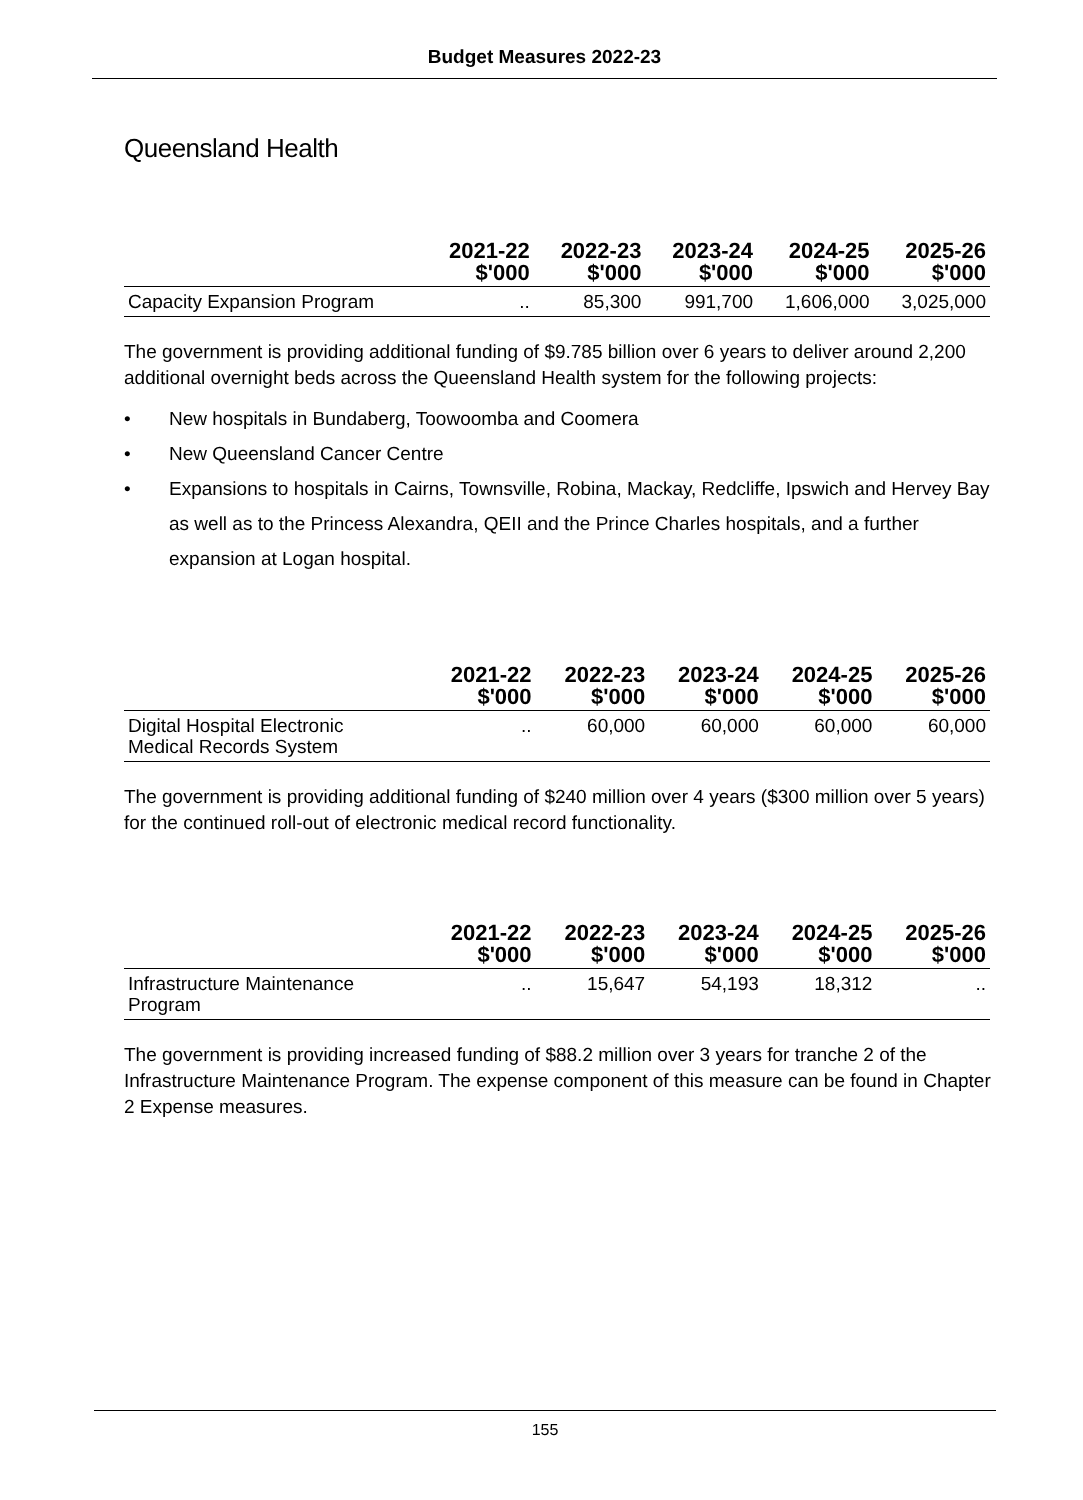Budget Measures 2022-23
Queensland Health
| | 2021-22 $'000 | 2022-23 $'000 | 2023-24 $'000 | 2024-25 $'000 | 2025-26 $'000 |
| --- | --- | --- | --- | --- | --- |
| Capacity Expansion Program | .. | 85,300 | 991,700 | 1,606,000 | 3,025,000 |
The government is providing additional funding of $9.785 billion over 6 years to deliver around 2,200 additional overnight beds across the Queensland Health system for the following projects:
• New hospitals in Bundaberg, Toowoomba and Coomera
• New Queensland Cancer Centre
• Expansions to hospitals in Cairns, Townsville, Robina, Mackay, Redcliffe, Ipswich and Hervey Bay as well as to the Princess Alexandra, QEII and the Prince Charles hospitals, and a further expansion at Logan hospital.
| | 2021-22 $'000 | 2022-23 $'000 | 2023-24 $'000 | 2024-25 $'000 | 2025-26 $'000 |
| --- | --- | --- | --- | --- | --- |
| Digital Hospital Electronic Medical Records System | .. | 60,000 | 60,000 | 60,000 | 60,000 |
The government is providing additional funding of $240 million over 4 years ($300 million over 5 years) for the continued roll-out of electronic medical record functionality.
| | 2021-22 $'000 | 2022-23 $'000 | 2023-24 $'000 | 2024-25 $'000 | 2025-26 $'000 |
| --- | --- | --- | --- | --- | --- |
| Infrastructure Maintenance Program | .. | 15,647 | 54,193 | 18,312 | .. |
The government is providing increased funding of $88.2 million over 3 years for tranche 2 of the Infrastructure Maintenance Program. The expense component of this measure can be found in Chapter 2 Expense measures.
155